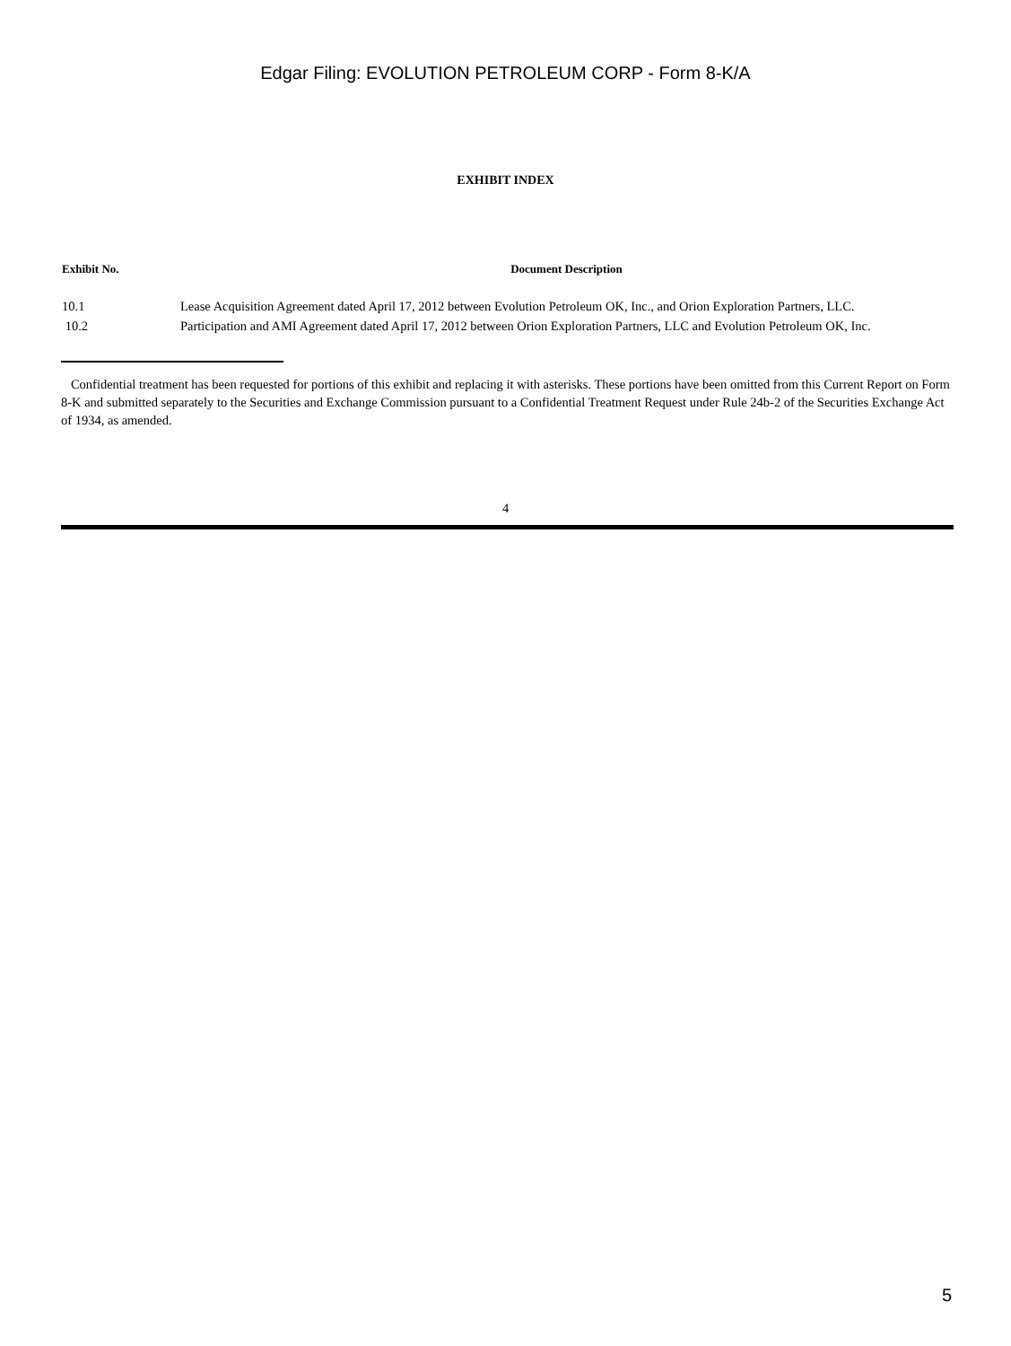Edgar Filing: EVOLUTION PETROLEUM CORP - Form 8-K/A
EXHIBIT INDEX
| Exhibit No. | Document Description |
| --- | --- |
| 10.1 | Lease Acquisition Agreement dated April 17, 2012 between Evolution Petroleum OK, Inc., and Orion Exploration Partners, LLC. |
| 10.2 | Participation and AMI Agreement dated April 17, 2012 between Orion Exploration Partners, LLC and Evolution Petroleum OK, Inc. |
Confidential treatment has been requested for portions of this exhibit and replacing it with asterisks. These portions have been omitted from this Current Report on Form 8-K and submitted separately to the Securities and Exchange Commission pursuant to a Confidential Treatment Request under Rule 24b-2 of the Securities Exchange Act of 1934, as amended.
4
5